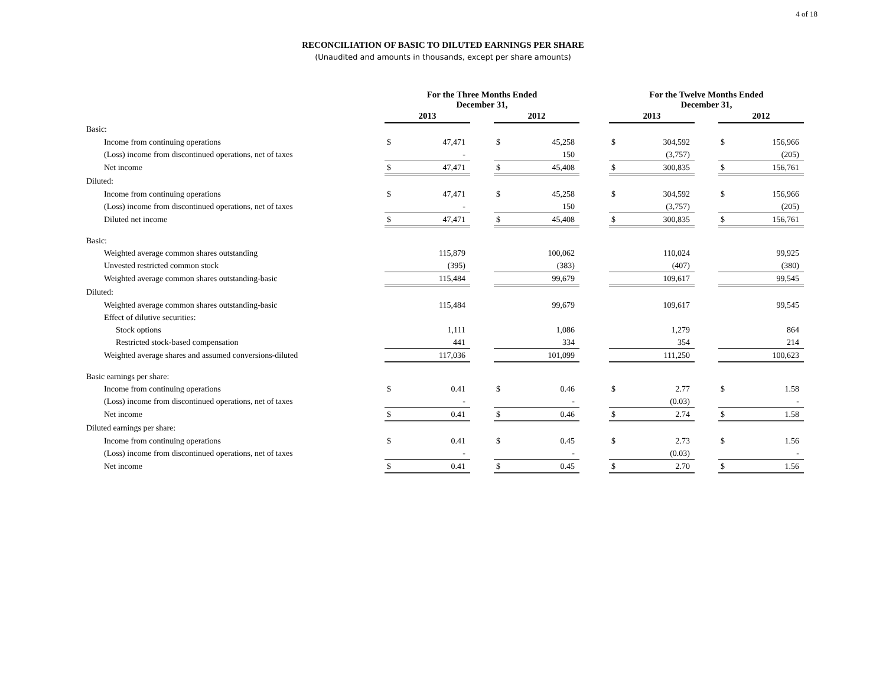4 of 18
RECONCILIATION OF BASIC TO DILUTED EARNINGS PER SHARE
(Unaudited and amounts in thousands, except per share amounts)
| | For the Three Months Ended December 31, | | | | | | For the Twelve Months Ended December 31, | | | | |
| --- | --- | --- | --- | --- | --- | --- | --- | --- | --- | --- | --- |
| | 2013 | | | 2012 | | | 2013 | | | 2012 | |
| Basic: | | | | | | | | | | | |
| Income from continuing operations | $ | 47,471 | | $ | 45,258 | | $ | 304,592 | | $ | 156,966 |
| (Loss) income from discontinued operations, net of taxes | | - | | | 150 | | | (3,757) | | | (205) |
| Net income | $ | 47,471 | | $ | 45,408 | | $ | 300,835 | | $ | 156,761 |
| Diluted: | | | | | | | | | | | |
| Income from continuing operations | $ | 47,471 | | $ | 45,258 | | $ | 304,592 | | $ | 156,966 |
| (Loss) income from discontinued operations, net of taxes | | - | | | 150 | | | (3,757) | | | (205) |
| Diluted net income | $ | 47,471 | | $ | 45,408 | | $ | 300,835 | | $ | 156,761 |
| Basic: | | | | | | | | | | | |
| Weighted average common shares outstanding | | 115,879 | | | 100,062 | | | 110,024 | | | 99,925 |
| Unvested restricted common stock | | (395) | | | (383) | | | (407) | | | (380) |
| Weighted average common shares outstanding-basic | | 115,484 | | | 99,679 | | | 109,617 | | | 99,545 |
| Diluted: | | | | | | | | | | | |
| Weighted average common shares outstanding-basic | | 115,484 | | | 99,679 | | | 109,617 | | | 99,545 |
| Effect of dilutive securities: | | | | | | | | | | | |
| Stock options | | 1,111 | | | 1,086 | | | 1,279 | | | 864 |
| Restricted stock-based compensation | | 441 | | | 334 | | | 354 | | | 214 |
| Weighted average shares and assumed conversions-diluted | | 117,036 | | | 101,099 | | | 111,250 | | | 100,623 |
| Basic earnings per share: | | | | | | | | | | | |
| Income from continuing operations | $ | 0.41 | | $ | 0.46 | | $ | 2.77 | | $ | 1.58 |
| (Loss) income from discontinued operations, net of taxes | | - | | | - | | | (0.03) | | | - |
| Net income | $ | 0.41 | | $ | 0.46 | | $ | 2.74 | | $ | 1.58 |
| Diluted earnings per share: | | | | | | | | | | | |
| Income from continuing operations | $ | 0.41 | | $ | 0.45 | | $ | 2.73 | | $ | 1.56 |
| (Loss) income from discontinued operations, net of taxes | | - | | | - | | | (0.03) | | | - |
| Net income | $ | 0.41 | | $ | 0.45 | | $ | 2.70 | | $ | 1.56 |